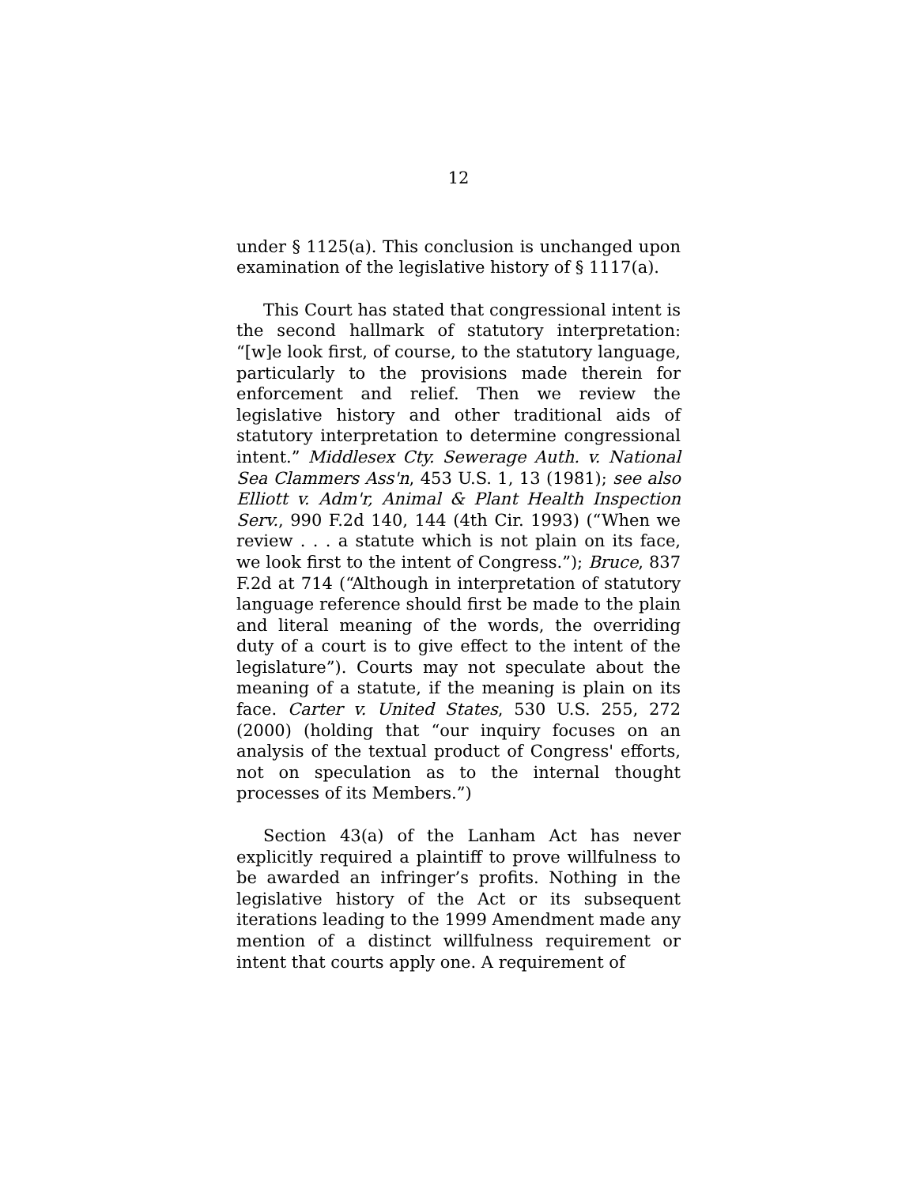12
under § 1125(a). This conclusion is unchanged upon examination of the legislative history of § 1117(a).
This Court has stated that congressional intent is the second hallmark of statutory interpretation: “[w]e look first, of course, to the statutory language, particularly to the provisions made therein for enforcement and relief. Then we review the legislative history and other traditional aids of statutory interpretation to determine congressional intent.” Middlesex Cty. Sewerage Auth. v. National Sea Clammers Ass'n, 453 U.S. 1, 13 (1981); see also Elliott v. Adm'r, Animal & Plant Health Inspection Serv., 990 F.2d 140, 144 (4th Cir. 1993) (“When we review . . . a statute which is not plain on its face, we look first to the intent of Congress.”); Bruce, 837 F.2d at 714 (“Although in interpretation of statutory language reference should first be made to the plain and literal meaning of the words, the overriding duty of a court is to give effect to the intent of the legislature”). Courts may not speculate about the meaning of a statute, if the meaning is plain on its face. Carter v. United States, 530 U.S. 255, 272 (2000) (holding that “our inquiry focuses on an analysis of the textual product of Congress' efforts, not on speculation as to the internal thought processes of its Members.”)
Section 43(a) of the Lanham Act has never explicitly required a plaintiff to prove willfulness to be awarded an infringer’s profits. Nothing in the legislative history of the Act or its subsequent iterations leading to the 1999 Amendment made any mention of a distinct willfulness requirement or intent that courts apply one. A requirement of